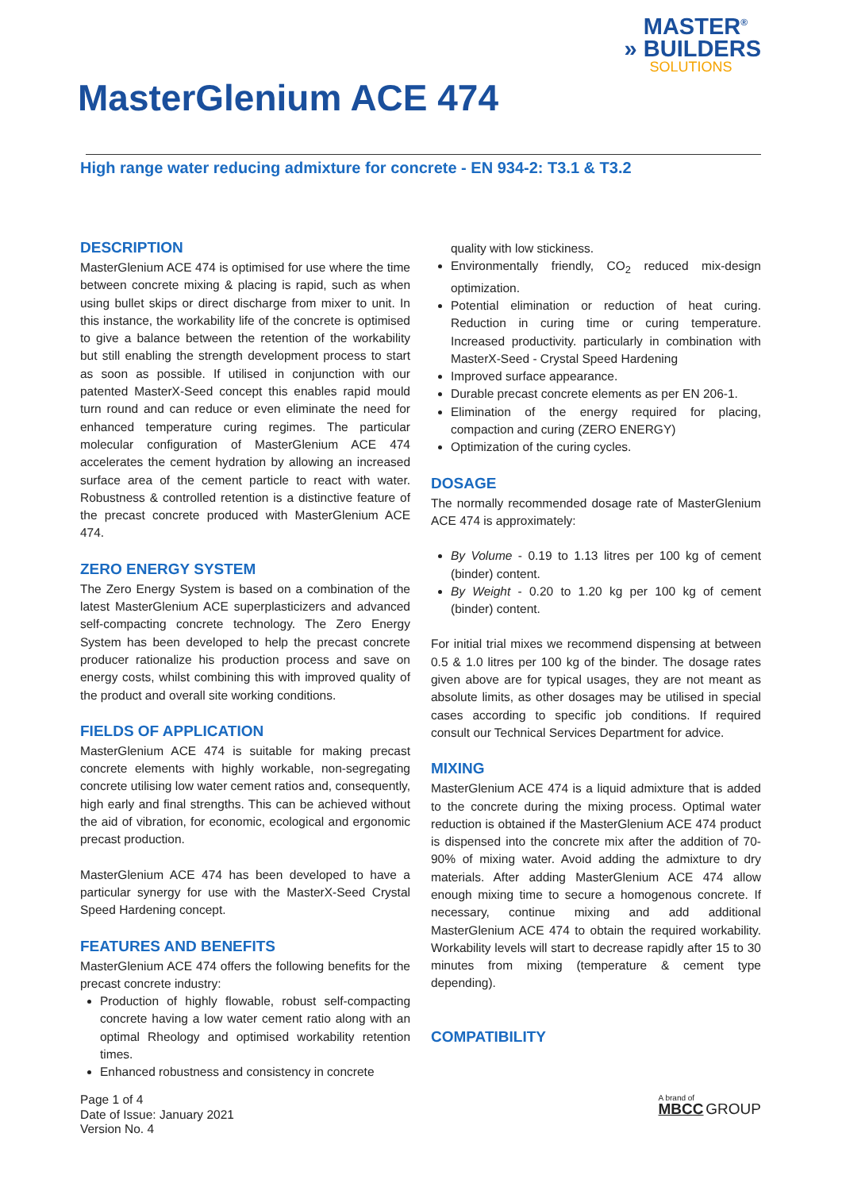MASTER<sup>®</sup>
» BUILDERS
SOLUTIONS
MasterGlenium ACE 474
High range water reducing admixture for concrete - EN 934-2: T3.1 & T3.2
DESCRIPTION
MasterGlenium ACE 474 is optimised for use where the time between concrete mixing & placing is rapid, such as when using bullet skips or direct discharge from mixer to unit. In this instance, the workability life of the concrete is optimised to give a balance between the retention of the workability but still enabling the strength development process to start as soon as possible. If utilised in conjunction with our patented MasterX-Seed concept this enables rapid mould turn round and can reduce or even eliminate the need for enhanced temperature curing regimes. The particular molecular configuration of MasterGlenium ACE 474 accelerates the cement hydration by allowing an increased surface area of the cement particle to react with water. Robustness & controlled retention is a distinctive feature of the precast concrete produced with MasterGlenium ACE 474.
ZERO ENERGY SYSTEM
The Zero Energy System is based on a combination of the latest MasterGlenium ACE superplasticizers and advanced self-compacting concrete technology. The Zero Energy System has been developed to help the precast concrete producer rationalize his production process and save on energy costs, whilst combining this with improved quality of the product and overall site working conditions.
FIELDS OF APPLICATION
MasterGlenium ACE 474 is suitable for making precast concrete elements with highly workable, non-segregating concrete utilising low water cement ratios and, consequently, high early and final strengths. This can be achieved without the aid of vibration, for economic, ecological and ergonomic precast production.
MasterGlenium ACE 474 has been developed to have a particular synergy for use with the MasterX-Seed Crystal Speed Hardening concept.
FEATURES AND BENEFITS
MasterGlenium ACE 474 offers the following benefits for the precast concrete industry:
Production of highly flowable, robust self-compacting concrete having a low water cement ratio along with an optimal Rheology and optimised workability retention times.
Enhanced robustness and consistency in concrete
quality with low stickiness.
Environmentally friendly, CO<sub>2</sub> reduced mix-design optimization.
Potential elimination or reduction of heat curing. Reduction in curing time or curing temperature. Increased productivity. particularly in combination with MasterX-Seed - Crystal Speed Hardening
Improved surface appearance.
Durable precast concrete elements as per EN 206-1.
Elimination of the energy required for placing, compaction and curing (ZERO ENERGY)
Optimization of the curing cycles.
DOSAGE
The normally recommended dosage rate of MasterGlenium ACE 474 is approximately:
By Volume - 0.19 to 1.13 litres per 100 kg of cement (binder) content.
By Weight - 0.20 to 1.20 kg per 100 kg of cement (binder) content.
For initial trial mixes we recommend dispensing at between 0.5 & 1.0 litres per 100 kg of the binder. The dosage rates given above are for typical usages, they are not meant as absolute limits, as other dosages may be utilised in special cases according to specific job conditions. If required consult our Technical Services Department for advice.
MIXING
MasterGlenium ACE 474 is a liquid admixture that is added to the concrete during the mixing process. Optimal water reduction is obtained if the MasterGlenium ACE 474 product is dispensed into the concrete mix after the addition of 70-90% of mixing water. Avoid adding the admixture to dry materials. After adding MasterGlenium ACE 474 allow enough mixing time to secure a homogenous concrete. If necessary, continue mixing and add additional MasterGlenium ACE 474 to obtain the required workability. Workability levels will start to decrease rapidly after 15 to 30 minutes from mixing (temperature & cement type depending).
COMPATIBILITY
Page 1 of 4
Date of Issue: January 2021
Version No. 4
A brand of
MBCC GROUP